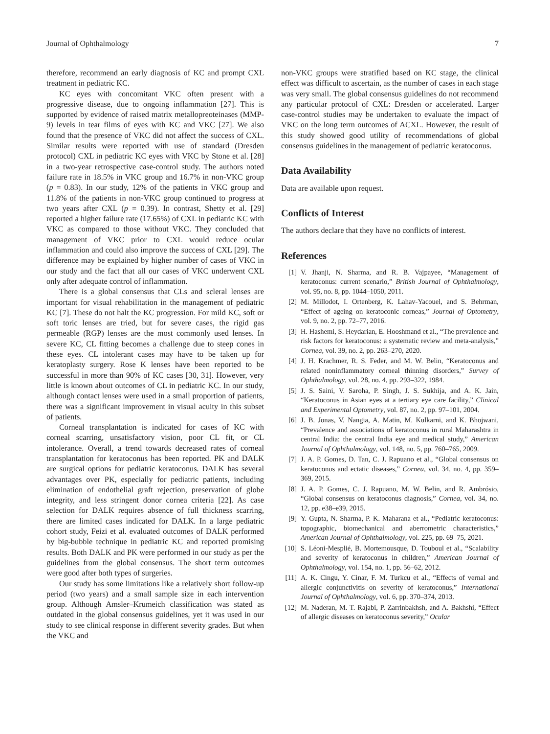Journal of Ophthalmology 7
therefore, recommend an early diagnosis of KC and prompt CXL treatment in pediatric KC.
KC eyes with concomitant VKC often present with a progressive disease, due to ongoing inflammation [27]. This is supported by evidence of raised matrix metallopreoteinases (MMP-9) levels in tear films of eyes with KC and VKC [27]. We also found that the presence of VKC did not affect the success of CXL. Similar results were reported with use of standard (Dresden protocol) CXL in pediatric KC eyes with VKC by Stone et al. [28] in a two-year retrospective case-control study. The authors noted failure rate in 18.5% in VKC group and 16.7% in non-VKC group (p = 0.83). In our study, 12% of the patients in VKC group and 11.8% of the patients in non-VKC group continued to progress at two years after CXL (p = 0.39). In contrast, Shetty et al. [29] reported a higher failure rate (17.65%) of CXL in pediatric KC with VKC as compared to those without VKC. They concluded that management of VKC prior to CXL would reduce ocular inflammation and could also improve the success of CXL [29]. The difference may be explained by higher number of cases of VKC in our study and the fact that all our cases of VKC underwent CXL only after adequate control of inflammation.
There is a global consensus that CLs and scleral lenses are important for visual rehabilitation in the management of pediatric KC [7]. These do not halt the KC progression. For mild KC, soft or soft toric lenses are tried, but for severe cases, the rigid gas permeable (RGP) lenses are the most commonly used lenses. In severe KC, CL fitting becomes a challenge due to steep cones in these eyes. CL intolerant cases may have to be taken up for keratoplasty surgery. Rose K lenses have been reported to be successful in more than 90% of KC cases [30, 31]. However, very little is known about outcomes of CL in pediatric KC. In our study, although contact lenses were used in a small proportion of patients, there was a significant improvement in visual acuity in this subset of patients.
Corneal transplantation is indicated for cases of KC with corneal scarring, unsatisfactory vision, poor CL fit, or CL intolerance. Overall, a trend towards decreased rates of corneal transplantation for keratoconus has been reported. PK and DALK are surgical options for pediatric keratoconus. DALK has several advantages over PK, especially for pediatric patients, including elimination of endothelial graft rejection, preservation of globe integrity, and less stringent donor cornea criteria [22]. As case selection for DALK requires absence of full thickness scarring, there are limited cases indicated for DALK. In a large pediatric cohort study, Feizi et al. evaluated outcomes of DALK performed by big-bubble technique in pediatric KC and reported promising results. Both DALK and PK were performed in our study as per the guidelines from the global consensus. The short term outcomes were good after both types of surgeries.
Our study has some limitations like a relatively short follow-up period (two years) and a small sample size in each intervention group. Although Amsler–Krumeich classification was stated as outdated in the global consensus guidelines, yet it was used in our study to see clinical response in different severity grades. But when the VKC and
non-VKC groups were stratified based on KC stage, the clinical effect was difficult to ascertain, as the number of cases in each stage was very small. The global consensus guidelines do not recommend any particular protocol of CXL: Dresden or accelerated. Larger case-control studies may be undertaken to evaluate the impact of VKC on the long term outcomes of ACXL. However, the result of this study showed good utility of recommendations of global consensus guidelines in the management of pediatric keratoconus.
Data Availability
Data are available upon request.
Conflicts of Interest
The authors declare that they have no conflicts of interest.
References
[1] V. Jhanji, N. Sharma, and R. B. Vajpayee, “Management of keratoconus: current scenario,” British Journal of Ophthalmology, vol. 95, no. 8, pp. 1044–1050, 2011.
[2] M. Millodot, I. Ortenberg, K. Lahav-Yacouel, and S. Behrman, “Effect of ageing on keratoconic corneas,” Journal of Optometry, vol. 9, no. 2, pp. 72–77, 2016.
[3] H. Hashemi, S. Heydarian, E. Hooshmand et al., “The prevalence and risk factors for keratoconus: a systematic review and meta-analysis,” Cornea, vol. 39, no. 2, pp. 263–270, 2020.
[4] J. H. Krachmer, R. S. Feder, and M. W. Belin, “Keratoconus and related noninflammatory corneal thinning disorders,” Survey of Ophthalmology, vol. 28, no. 4, pp. 293–322, 1984.
[5] J. S. Saini, V. Saroha, P. Singh, J. S. Sukhija, and A. K. Jain, “Keratoconus in Asian eyes at a tertiary eye care facility,” Clinical and Experimental Optometry, vol. 87, no. 2, pp. 97–101, 2004.
[6] J. B. Jonas, V. Nangia, A. Matin, M. Kulkarni, and K. Bhojwani, “Prevalence and associations of keratoconus in rural Maharashtra in central India: the central India eye and medical study,” American Journal of Ophthalmology, vol. 148, no. 5, pp. 760–765, 2009.
[7] J. A. P. Gomes, D. Tan, C. J. Rapuano et al., “Global consensus on keratoconus and ectatic diseases,” Cornea, vol. 34, no. 4, pp. 359–369, 2015.
[8] J. A. P. Gomes, C. J. Rapuano, M. W. Belin, and R. Ambrósio, “Global consensus on keratoconus diagnosis,” Cornea, vol. 34, no. 12, pp. e38–e39, 2015.
[9] Y. Gupta, N. Sharma, P. K. Maharana et al., “Pediatric keratoconus: topographic, biomechanical and aberrometric characteristics,” American Journal of Ophthalmology, vol. 225, pp. 69–75, 2021.
[10] S. Léoni-Mesplié, B. Mortemousque, D. Touboul et al., “Scalability and severity of keratoconus in children,” American Journal of Ophthalmology, vol. 154, no. 1, pp. 56–62, 2012.
[11] A. K. Cingu, Y. Cinar, F. M. Turkcu et al., “Effects of vernal and allergic conjunctivitis on severity of keratoconus,” International Journal of Ophthalmology, vol. 6, pp. 370–374, 2013.
[12] M. Naderan, M. T. Rajabi, P. Zarrinbakhsh, and A. Bakhshi, “Effect of allergic diseases on keratoconus severity,” Ocular